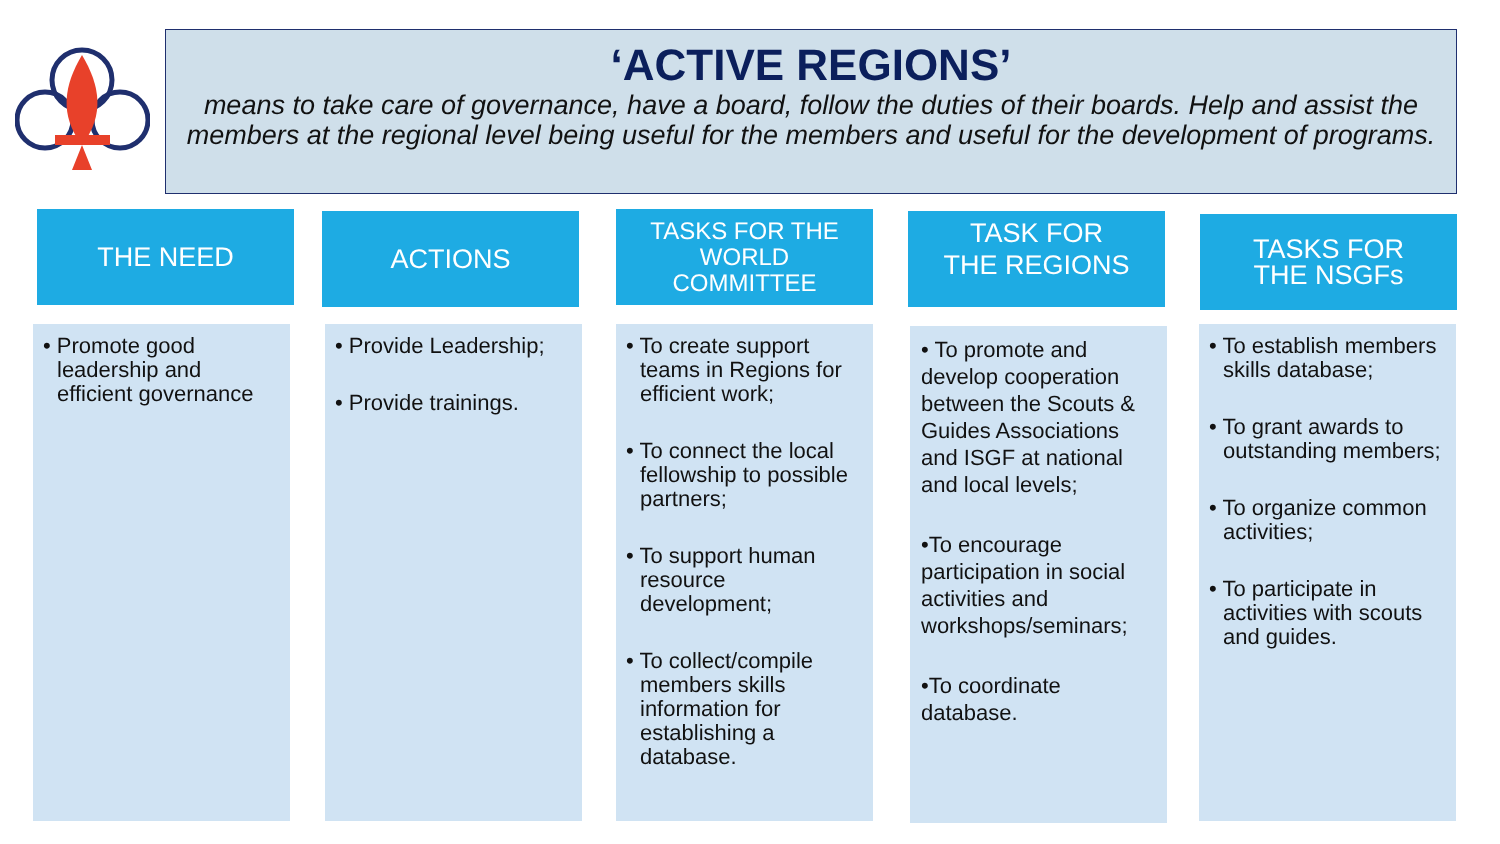‘ACTIVE REGIONS’
means to take care of governance, have a board, follow the duties of their boards. Help and assist the members at the regional level being useful for the members and useful for the development of programs.
THE NEED
• Promote good leadership and efficient governance
ACTIONS
• Provide Leadership;
• Provide trainings.
TASKS FOR THE
WORLD
COMMITTEE
• To create support teams in Regions for efficient work;
• To connect the local fellowship to possible partners;
• To support human resource development;
• To collect/compile members skills information for establishing a database.
TASK FOR
THE REGIONS
• To promote and develop cooperation between the Scouts & Guides Associations and ISGF at national and local levels;
•To encourage participation in social activities and workshops/seminars;
•To coordinate database.
TASKS FOR
THE NSGFs
• To establish members skills database;
• To grant awards to outstanding members;
• To organize common activities;
• To participate in activities with scouts and guides.